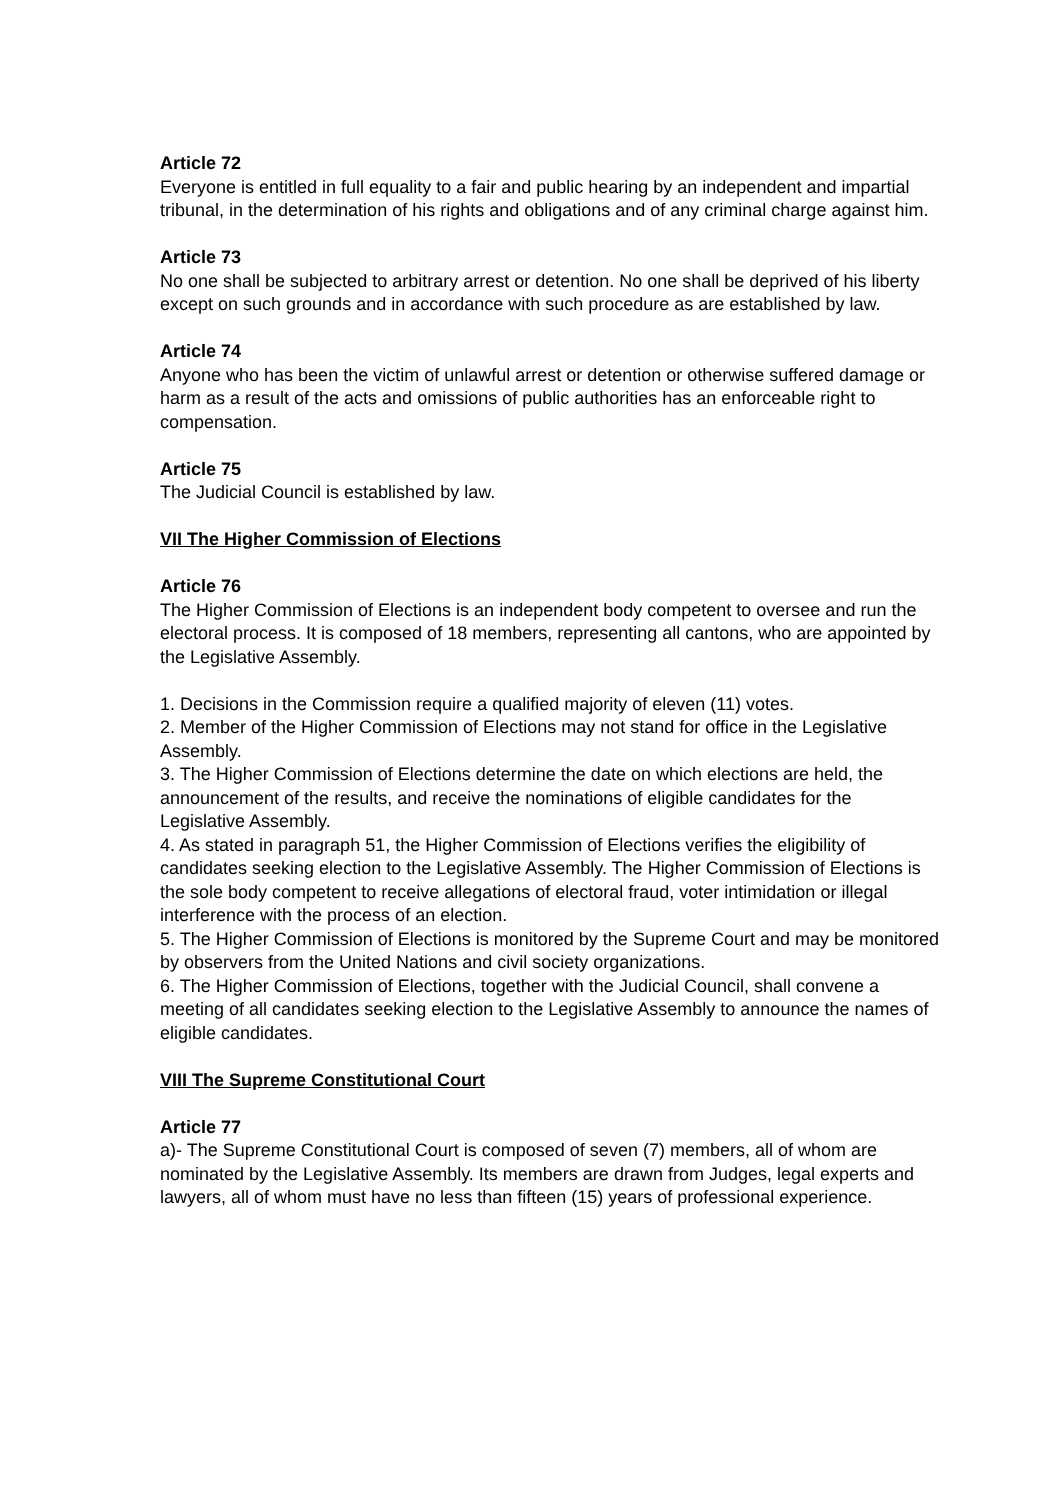Article 72
Everyone is entitled in full equality to a fair and public hearing by an independent and impartial tribunal, in the determination of his rights and obligations and of any criminal charge against him.
Article 73
No one shall be subjected to arbitrary arrest or detention. No one shall be deprived of his liberty except on such grounds and in accordance with such procedure as are established by law.
Article 74
Anyone who has been the victim of unlawful arrest or detention or otherwise suffered damage or harm as a result of the acts and omissions of public authorities has an enforceable right to compensation.
Article 75
The Judicial Council is established by law.
VII The Higher Commission of Elections
Article 76
The Higher Commission of Elections is an independent body competent to oversee and run the electoral process. It is composed of 18 members, representing all cantons, who are appointed by the Legislative Assembly.
1. Decisions in the Commission require a qualified majority of eleven (11) votes.
2. Member of the Higher Commission of Elections may not stand for office in the Legislative
Assembly.
3. The Higher Commission of Elections determine the date on which elections are held, the announcement of the results, and receive the nominations of eligible candidates for the Legislative Assembly.
4. As stated in paragraph 51, the Higher Commission of Elections verifies the eligibility of candidates seeking election to the Legislative Assembly. The Higher Commission of Elections is the sole body competent to receive allegations of electoral fraud, voter intimidation or illegal interference with the process of an election.
5. The Higher Commission of Elections is monitored by the Supreme Court and may be monitored by observers from the United Nations and civil society organizations.
6. The Higher Commission of Elections, together with the Judicial Council, shall convene a meeting of all candidates seeking election to the Legislative Assembly to announce the names of eligible candidates.
VIII The Supreme Constitutional Court
Article 77
a)- The Supreme Constitutional Court is composed of seven (7) members, all of whom are nominated by the Legislative Assembly. Its members are drawn from Judges, legal experts and lawyers, all of whom must have no less than fifteen (15) years of professional experience.